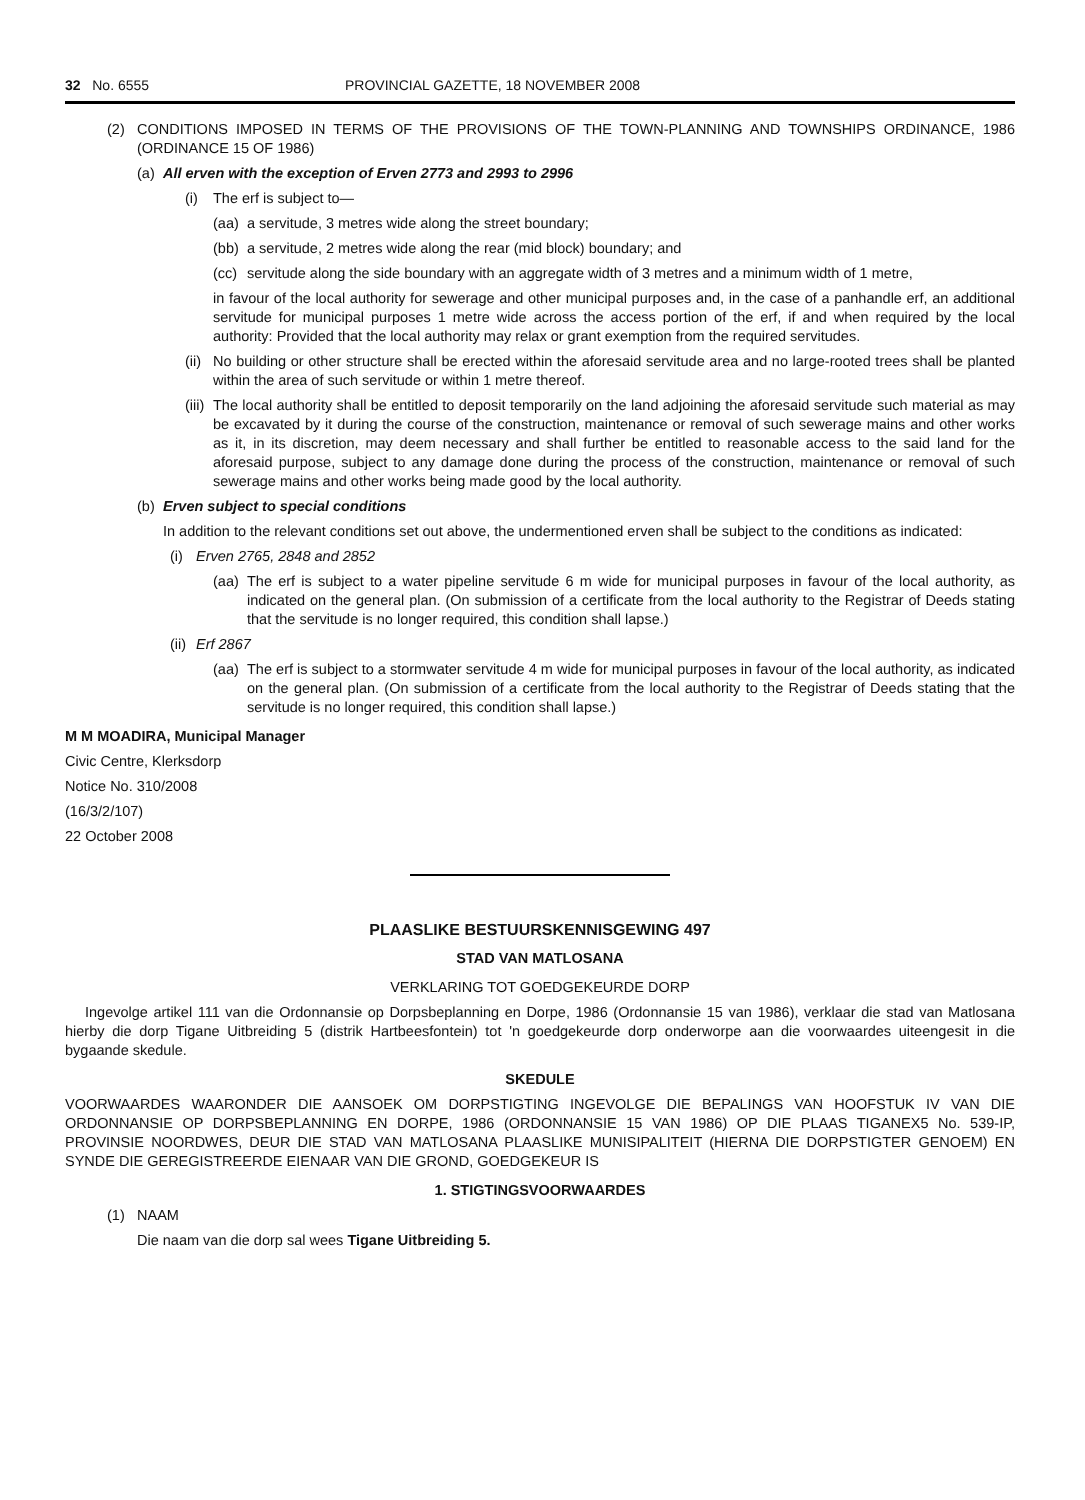32 No. 6555 PROVINCIAL GAZETTE, 18 NOVEMBER 2008
(2) CONDITIONS IMPOSED IN TERMS OF THE PROVISIONS OF THE TOWN-PLANNING AND TOWNSHIPS ORDINANCE, 1986 (ORDINANCE 15 OF 1986)
(a) All erven with the exception of Erven 2773 and 2993 to 2996
(i) The erf is subject to—
(aa) a servitude, 3 metres wide along the street boundary;
(bb) a servitude, 2 metres wide along the rear (mid block) boundary; and
(cc) servitude along the side boundary with an aggregate width of 3 metres and a minimum width of 1 metre,
in favour of the local authority for sewerage and other municipal purposes and, in the case of a panhandle erf, an additional servitude for municipal purposes 1 metre wide across the access portion of the erf, if and when required by the local authority: Provided that the local authority may relax or grant exemption from the required servitudes.
(ii) No building or other structure shall be erected within the aforesaid servitude area and no large-rooted trees shall be planted within the area of such servitude or within 1 metre thereof.
(iii) The local authority shall be entitled to deposit temporarily on the land adjoining the aforesaid servitude such material as may be excavated by it during the course of the construction, maintenance or removal of such sewerage mains and other works as it, in its discretion, may deem necessary and shall further be entitled to reasonable access to the said land for the aforesaid purpose, subject to any damage done during the process of the construction, maintenance or removal of such sewerage mains and other works being made good by the local authority.
(b) Erven subject to special conditions
In addition to the relevant conditions set out above, the undermentioned erven shall be subject to the conditions as indicated:
(i) Erven 2765, 2848 and 2852
(aa) The erf is subject to a water pipeline servitude 6 m wide for municipal purposes in favour of the local authority, as indicated on the general plan. (On submission of a certificate from the local authority to the Registrar of Deeds stating that the servitude is no longer required, this condition shall lapse.)
(ii) Erf 2867
(aa) The erf is subject to a stormwater servitude 4 m wide for municipal purposes in favour of the local authority, as indicated on the general plan. (On submission of a certificate from the local authority to the Registrar of Deeds stating that the servitude is no longer required, this condition shall lapse.)
M M MOADIRA, Municipal Manager
Civic Centre, Klerksdorp
Notice No. 310/2008
(16/3/2/107)
22 October 2008
PLAASLIKE BESTUURSKENNISGEWING 497
STAD VAN MATLOSANA
VERKLARING TOT GOEDGEKEURDE DORP
Ingevolge artikel 111 van die Ordonnansie op Dorpsbeplanning en Dorpe, 1986 (Ordonnansie 15 van 1986), verklaar die stad van Matlosana hierby die dorp Tigane Uitbreiding 5 (distrik Hartbeesfontein) tot 'n goedgekeurde dorp onderworpe aan die voorwaardes uiteengesit in die bygaande skedule.
SKEDULE
VOORWAARDES WAARONDER DIE AANSOEK OM DORPSTIGTING INGEVOLGE DIE BEPALINGS VAN HOOFSTUK IV VAN DIE ORDONNANSIE OP DORPSBEPLANNING EN DORPE, 1986 (ORDONNANSIE 15 VAN 1986) OP DIE PLAAS TIGANEX5 No. 539-IP, PROVINSIE NOORDWES, DEUR DIE STAD VAN MATLOSANA PLAASLIKE MUNISIPALITEIT (HIERNA DIE DORPSTIGTER GENOEM) EN SYNDE DIE GEREGISTREERDE EIENAAR VAN DIE GROND, GOEDGEKEUR IS
1. STIGTINGSVOORWAARDES
(1) NAAM
Die naam van die dorp sal wees Tigane Uitbreiding 5.